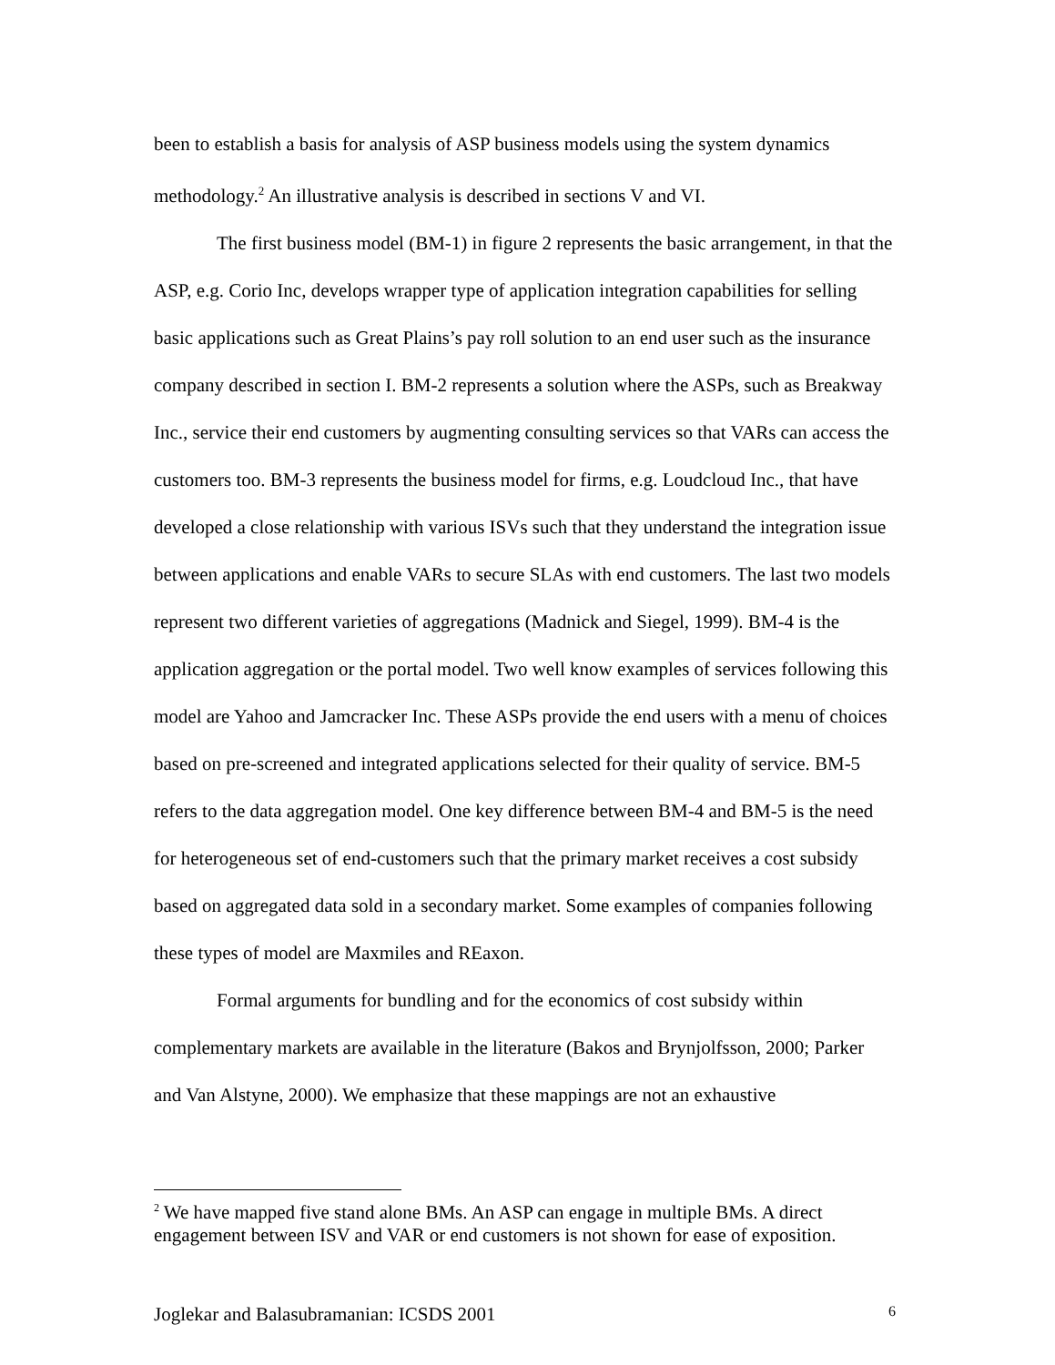been to establish a basis for analysis of ASP business models using the system dynamics methodology.<sup>2</sup> An illustrative analysis is described in sections V and VI.
The first business model (BM-1) in figure 2 represents the basic arrangement, in that the ASP, e.g. Corio Inc, develops wrapper type of application integration capabilities for selling basic applications such as Great Plains’s pay roll solution to an end user such as the insurance company described in section I. BM-2 represents a solution where the ASPs, such as Breakway Inc., service their end customers by augmenting consulting services so that VARs can access the customers too. BM-3 represents the business model for firms, e.g. Loudcloud Inc., that have developed a close relationship with various ISVs such that they understand the integration issue between applications and enable VARs to secure SLAs with end customers. The last two models represent two different varieties of aggregations (Madnick and Siegel, 1999). BM-4 is the application aggregation or the portal model. Two well know examples of services following this model are Yahoo and Jamcracker Inc. These ASPs provide the end users with a menu of choices based on pre-screened and integrated applications selected for their quality of service. BM-5 refers to the data aggregation model. One key difference between BM-4 and BM-5 is the need for heterogeneous set of end-customers such that the primary market receives a cost subsidy based on aggregated data sold in a secondary market. Some examples of companies following these types of model are Maxmiles and REaxon.
Formal arguments for bundling and for the economics of cost subsidy within complementary markets are available in the literature (Bakos and Brynjolfsson, 2000; Parker and Van Alstyne, 2000). We emphasize that these mappings are not an exhaustive
<sup>2</sup> We have mapped five stand alone BMs. An ASP can engage in multiple BMs. A direct engagement between ISV and VAR or end customers is not shown for ease of exposition.
Joglekar and Balasubramanian: ICSDS 2001 6